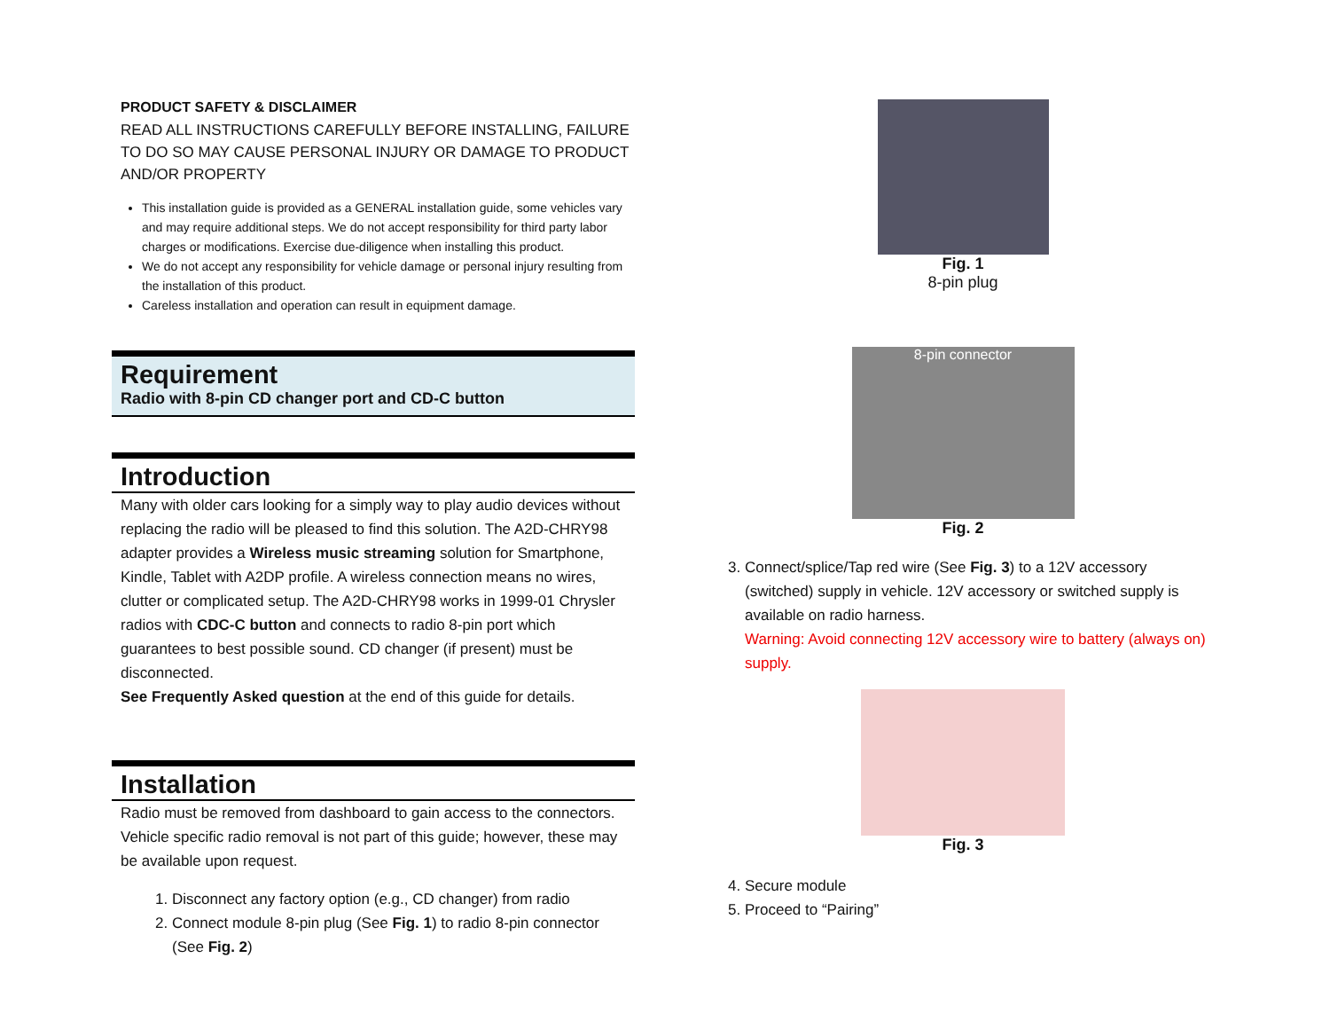PRODUCT SAFETY & DISCLAIMER
READ ALL INSTRUCTIONS CAREFULLY BEFORE INSTALLING, FAILURE TO DO SO MAY CAUSE PERSONAL INJURY OR DAMAGE TO PRODUCT AND/OR PROPERTY
This installation guide is provided as a GENERAL installation guide, some vehicles vary and may require additional steps. We do not accept responsibility for third party labor charges or modifications. Exercise due-diligence when installing this product.
We do not accept any responsibility for vehicle damage or personal injury resulting from the installation of this product.
Careless installation and operation can result in equipment damage.
Requirement
Radio with 8-pin CD changer port and CD-C button
Introduction
Many with older cars looking for a simply way to play audio devices without replacing the radio will be pleased to find this solution. The A2D-CHRY98 adapter provides a Wireless music streaming solution for Smartphone, Kindle, Tablet with A2DP profile. A wireless connection means no wires, clutter or complicated setup. The A2D-CHRY98 works in 1999-01 Chrysler radios with CDC-C button and connects to radio 8-pin port which guarantees to best possible sound. CD changer (if present) must be disconnected.
See Frequently Asked question at the end of this guide for details.
Installation
Radio must be removed from dashboard to gain access to the connectors. Vehicle specific radio removal is not part of this guide; however, these may be available upon request.
1. Disconnect any factory option (e.g., CD changer) from radio
2. Connect module 8-pin plug (See Fig. 1) to radio 8-pin connector (See Fig. 2)
Fig. 1
8-pin plug
8-pin connector
Fig. 2
3. Connect/splice/Tap red wire (See Fig. 3) to a 12V accessory (switched) supply in vehicle. 12V accessory or switched supply is available on radio harness.
Warning: Avoid connecting 12V accessory wire to battery (always on) supply.
Fig. 3
4. Secure module
5. Proceed to “Pairing”